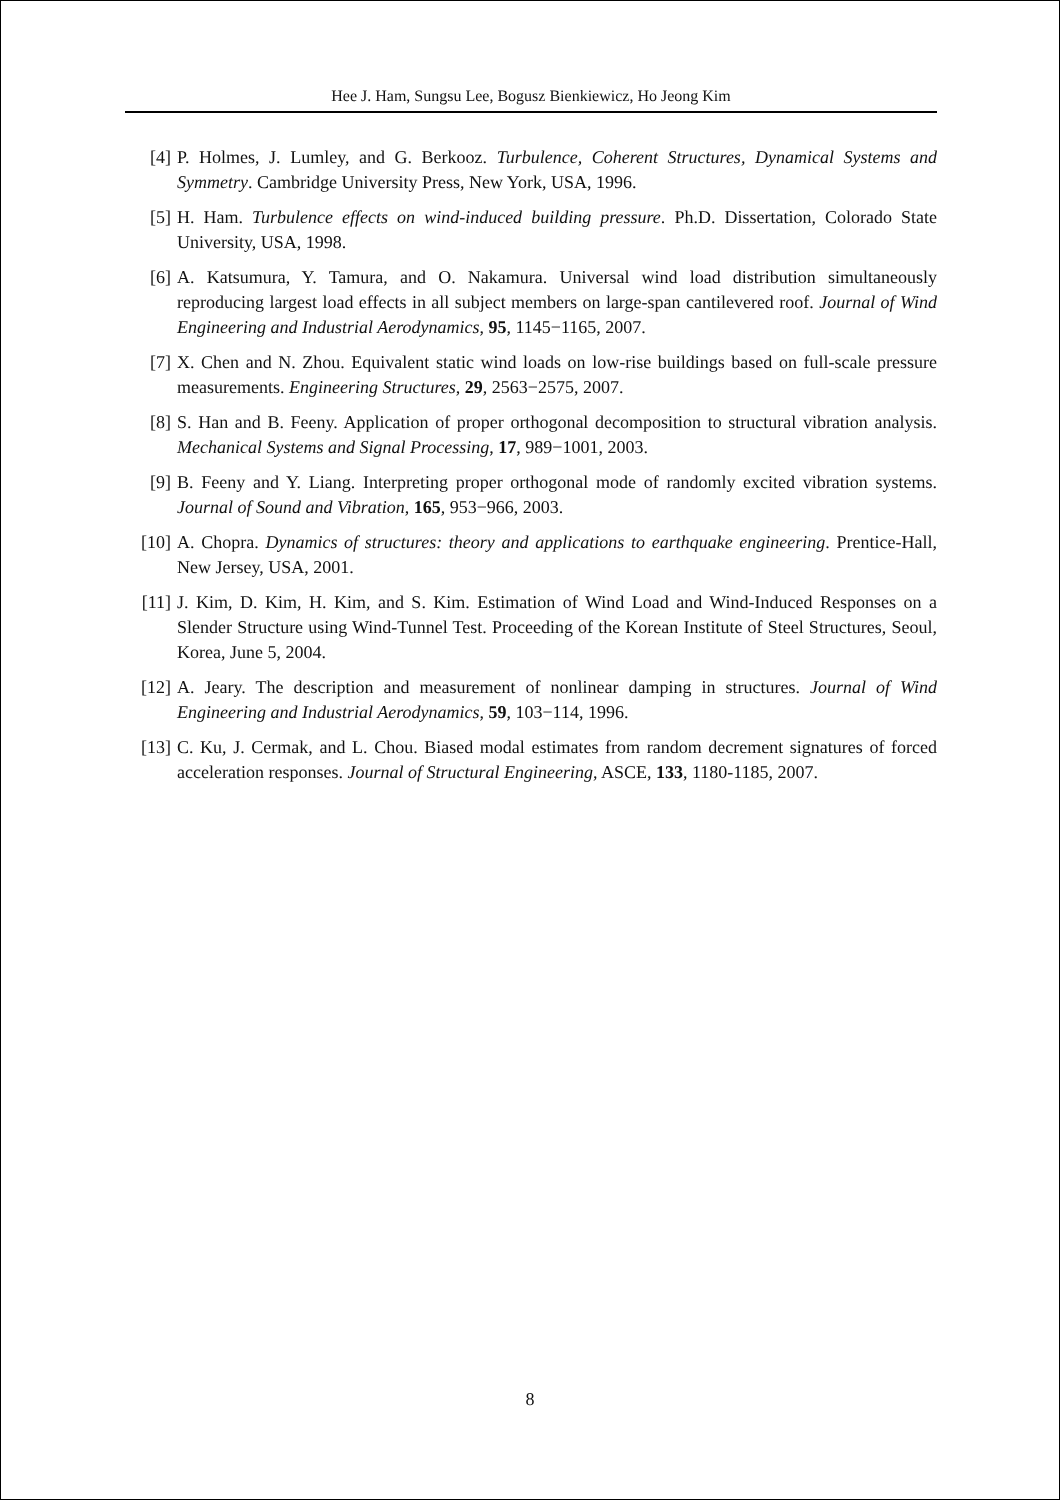Hee J. Ham, Sungsu Lee, Bogusz Bienkiewicz, Ho Jeong Kim
[4] P. Holmes, J. Lumley, and G. Berkooz. Turbulence, Coherent Structures, Dynamical Systems and Symmetry. Cambridge University Press, New York, USA, 1996.
[5] H. Ham. Turbulence effects on wind-induced building pressure. Ph.D. Dissertation, Colorado State University, USA, 1998.
[6] A. Katsumura, Y. Tamura, and O. Nakamura. Universal wind load distribution simultaneously reproducing largest load effects in all subject members on large-span cantilevered roof. Journal of Wind Engineering and Industrial Aerodynamics, 95, 1145−1165, 2007.
[7] X. Chen and N. Zhou. Equivalent static wind loads on low-rise buildings based on full-scale pressure measurements. Engineering Structures, 29, 2563−2575, 2007.
[8] S. Han and B. Feeny. Application of proper orthogonal decomposition to structural vibration analysis. Mechanical Systems and Signal Processing, 17, 989−1001, 2003.
[9] B. Feeny and Y. Liang. Interpreting proper orthogonal mode of randomly excited vibration systems. Journal of Sound and Vibration, 165, 953−966, 2003.
[10] A. Chopra. Dynamics of structures: theory and applications to earthquake engineering. Prentice-Hall, New Jersey, USA, 2001.
[11] J. Kim, D. Kim, H. Kim, and S. Kim. Estimation of Wind Load and Wind-Induced Responses on a Slender Structure using Wind-Tunnel Test. Proceeding of the Korean Institute of Steel Structures, Seoul, Korea, June 5, 2004.
[12] A. Jeary. The description and measurement of nonlinear damping in structures. Journal of Wind Engineering and Industrial Aerodynamics, 59, 103−114, 1996.
[13] C. Ku, J. Cermak, and L. Chou. Biased modal estimates from random decrement signatures of forced acceleration responses. Journal of Structural Engineering, ASCE, 133, 1180-1185, 2007.
8